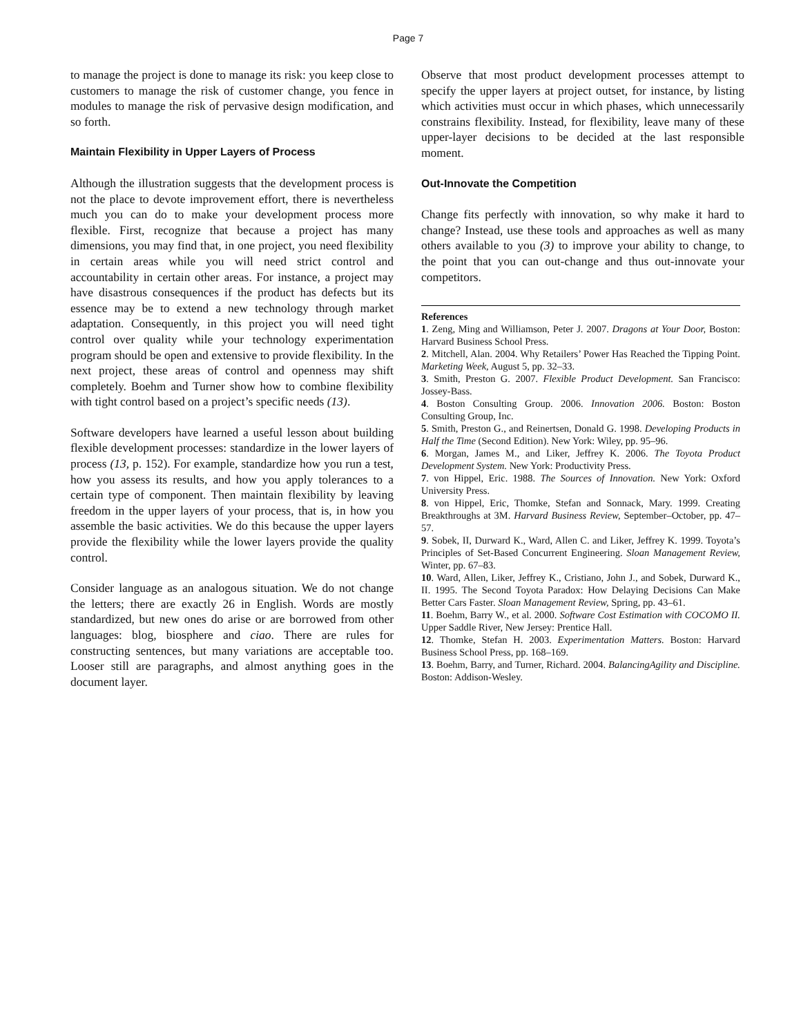Page 7
to manage the project is done to manage its risk: you keep close to customers to manage the risk of customer change, you fence in modules to manage the risk of pervasive design modification, and so forth.
Maintain Flexibility in Upper Layers of Process
Although the illustration suggests that the development process is not the place to devote improvement effort, there is nevertheless much you can do to make your development process more flexible. First, recognize that because a project has many dimensions, you may find that, in one project, you need flexibility in certain areas while you will need strict control and accountability in certain other areas. For instance, a project may have disastrous consequences if the product has defects but its essence may be to extend a new technology through market adaptation. Consequently, in this project you will need tight control over quality while your technology experimentation program should be open and extensive to provide flexibility. In the next project, these areas of control and openness may shift completely. Boehm and Turner show how to combine flexibility with tight control based on a project’s specific needs (13).
Software developers have learned a useful lesson about building flexible development processes: standardize in the lower layers of process (13, p. 152). For example, standardize how you run a test, how you assess its results, and how you apply tolerances to a certain type of component. Then maintain flexibility by leaving freedom in the upper layers of your process, that is, in how you assemble the basic activities. We do this because the upper layers provide the flexibility while the lower layers provide the quality control.
Consider language as an analogous situation. We do not change the letters; there are exactly 26 in English. Words are mostly standardized, but new ones do arise or are borrowed from other languages: blog, biosphere and ciao. There are rules for constructing sentences, but many variations are acceptable too. Looser still are paragraphs, and almost anything goes in the document layer.
Observe that most product development processes attempt to specify the upper layers at project outset, for instance, by listing which activities must occur in which phases, which unnecessarily constrains flexibility. Instead, for flexibility, leave many of these upper-layer decisions to be decided at the last responsible moment.
Out-Innovate the Competition
Change fits perfectly with innovation, so why make it hard to change? Instead, use these tools and approaches as well as many others available to you (3) to improve your ability to change, to the point that you can out-change and thus out-innovate your competitors.
References
1. Zeng, Ming and Williamson, Peter J. 2007. Dragons at Your Door, Boston: Harvard Business School Press.
2. Mitchell, Alan. 2004. Why Retailers’ Power Has Reached the Tipping Point. Marketing Week, August 5, pp. 32–33.
3. Smith, Preston G. 2007. Flexible Product Development. San Francisco: Jossey-Bass.
4. Boston Consulting Group. 2006. Innovation 2006. Boston: Boston Consulting Group, Inc.
5. Smith, Preston G., and Reinertsen, Donald G. 1998. Developing Products in Half the Time (Second Edition). New York: Wiley, pp. 95–96.
6. Morgan, James M., and Liker, Jeffrey K. 2006. The Toyota Product Development System. New York: Productivity Press.
7. von Hippel, Eric. 1988. The Sources of Innovation. New York: Oxford University Press.
8. von Hippel, Eric, Thomke, Stefan and Sonnack, Mary. 1999. Creating Breakthroughs at 3M. Harvard Business Review, September–October, pp. 47–57.
9. Sobek, II, Durward K., Ward, Allen C. and Liker, Jeffrey K. 1999. Toyota’s Principles of Set-Based Concurrent Engineering. Sloan Management Review, Winter, pp. 67–83.
10. Ward, Allen, Liker, Jeffrey K., Cristiano, John J., and Sobek, Durward K., II. 1995. The Second Toyota Paradox: How Delaying Decisions Can Make Better Cars Faster. Sloan Management Review, Spring, pp. 43–61.
11. Boehm, Barry W., et al. 2000. Software Cost Estimation with COCOMO II. Upper Saddle River, New Jersey: Prentice Hall.
12. Thomke, Stefan H. 2003. Experimentation Matters. Boston: Harvard Business School Press, pp. 168–169.
13. Boehm, Barry, and Turner, Richard. 2004. BalancingAgility and Discipline. Boston: Addison-Wesley.